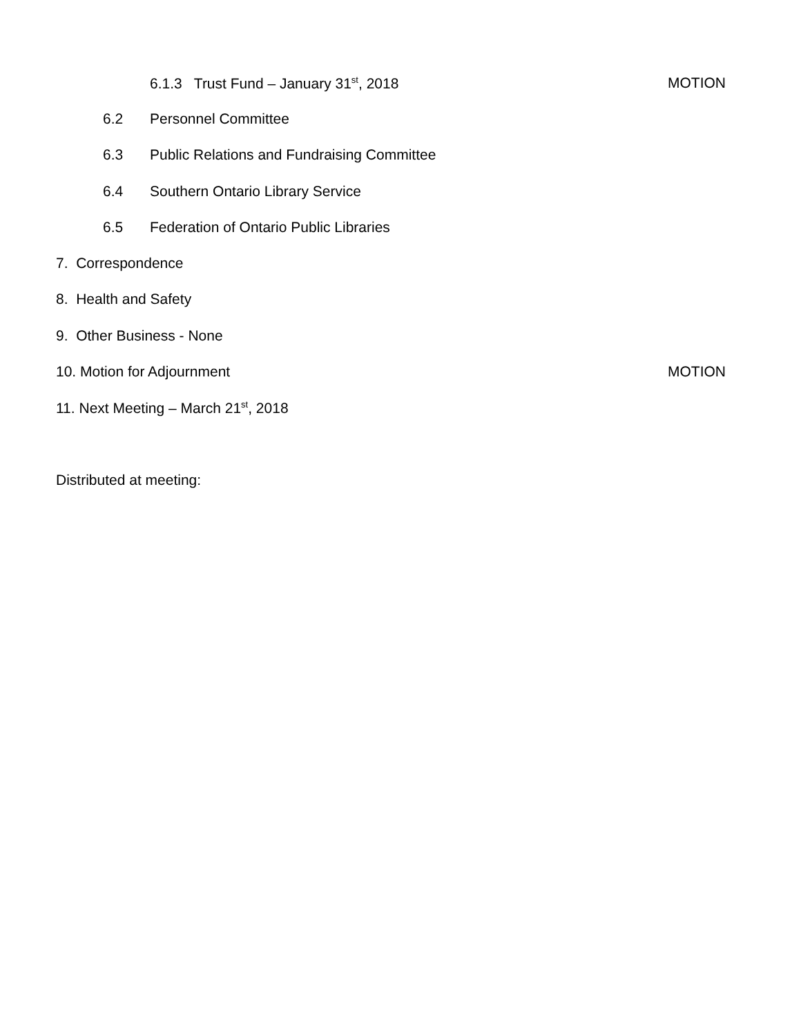6.1.3 Trust Fund – January 31<sup>st</sup>, 2018 MOTION
6.2 Personnel Committee
6.3 Public Relations and Fundraising Committee
6.4 Southern Ontario Library Service
6.5 Federation of Ontario Public Libraries
7. Correspondence
8. Health and Safety
9. Other Business - None
10. Motion for Adjournment MOTION
11. Next Meeting – March 21<sup>st</sup>, 2018
Distributed at meeting: